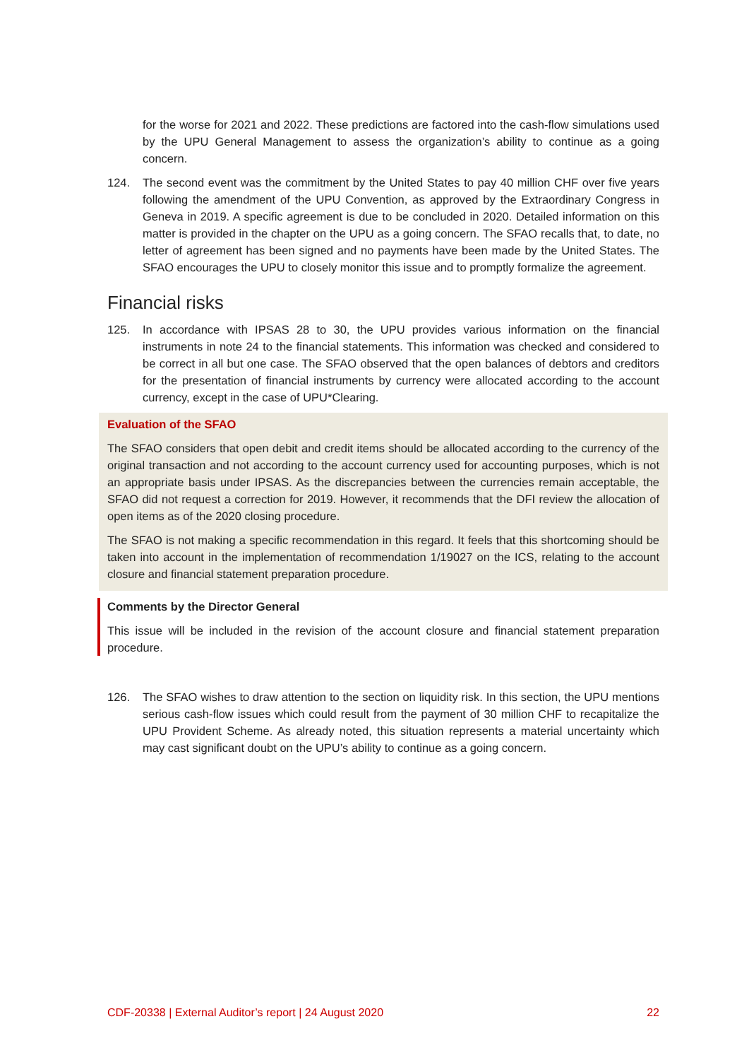for the worse for 2021 and 2022. These predictions are factored into the cash-flow simulations used by the UPU General Management to assess the organization’s ability to continue as a going concern.
124. The second event was the commitment by the United States to pay 40 million CHF over five years following the amendment of the UPU Convention, as approved by the Extraordinary Congress in Geneva in 2019. A specific agreement is due to be concluded in 2020. Detailed information on this matter is provided in the chapter on the UPU as a going concern. The SFAO recalls that, to date, no letter of agreement has been signed and no payments have been made by the United States. The SFAO encourages the UPU to closely monitor this issue and to promptly formalize the agreement.
Financial risks
125. In accordance with IPSAS 28 to 30, the UPU provides various information on the financial instruments in note 24 to the financial statements. This information was checked and considered to be correct in all but one case. The SFAO observed that the open balances of debtors and creditors for the presentation of financial instruments by currency were allocated according to the account currency, except in the case of UPU*Clearing.
Evaluation of the SFAO
The SFAO considers that open debit and credit items should be allocated according to the currency of the original transaction and not according to the account currency used for accounting purposes, which is not an appropriate basis under IPSAS. As the discrepancies between the currencies remain acceptable, the SFAO did not request a correction for 2019. However, it recommends that the DFI review the allocation of open items as of the 2020 closing procedure.
The SFAO is not making a specific recommendation in this regard. It feels that this shortcoming should be taken into account in the implementation of recommendation 1/19027 on the ICS, relating to the account closure and financial statement preparation procedure.
Comments by the Director General
This issue will be included in the revision of the account closure and financial statement preparation procedure.
126. The SFAO wishes to draw attention to the section on liquidity risk. In this section, the UPU mentions serious cash-flow issues which could result from the payment of 30 million CHF to recapitalize the UPU Provident Scheme. As already noted, this situation represents a material uncertainty which may cast significant doubt on the UPU’s ability to continue as a going concern.
CDF-20338 | External Auditor’s report | 24 August 2020 22